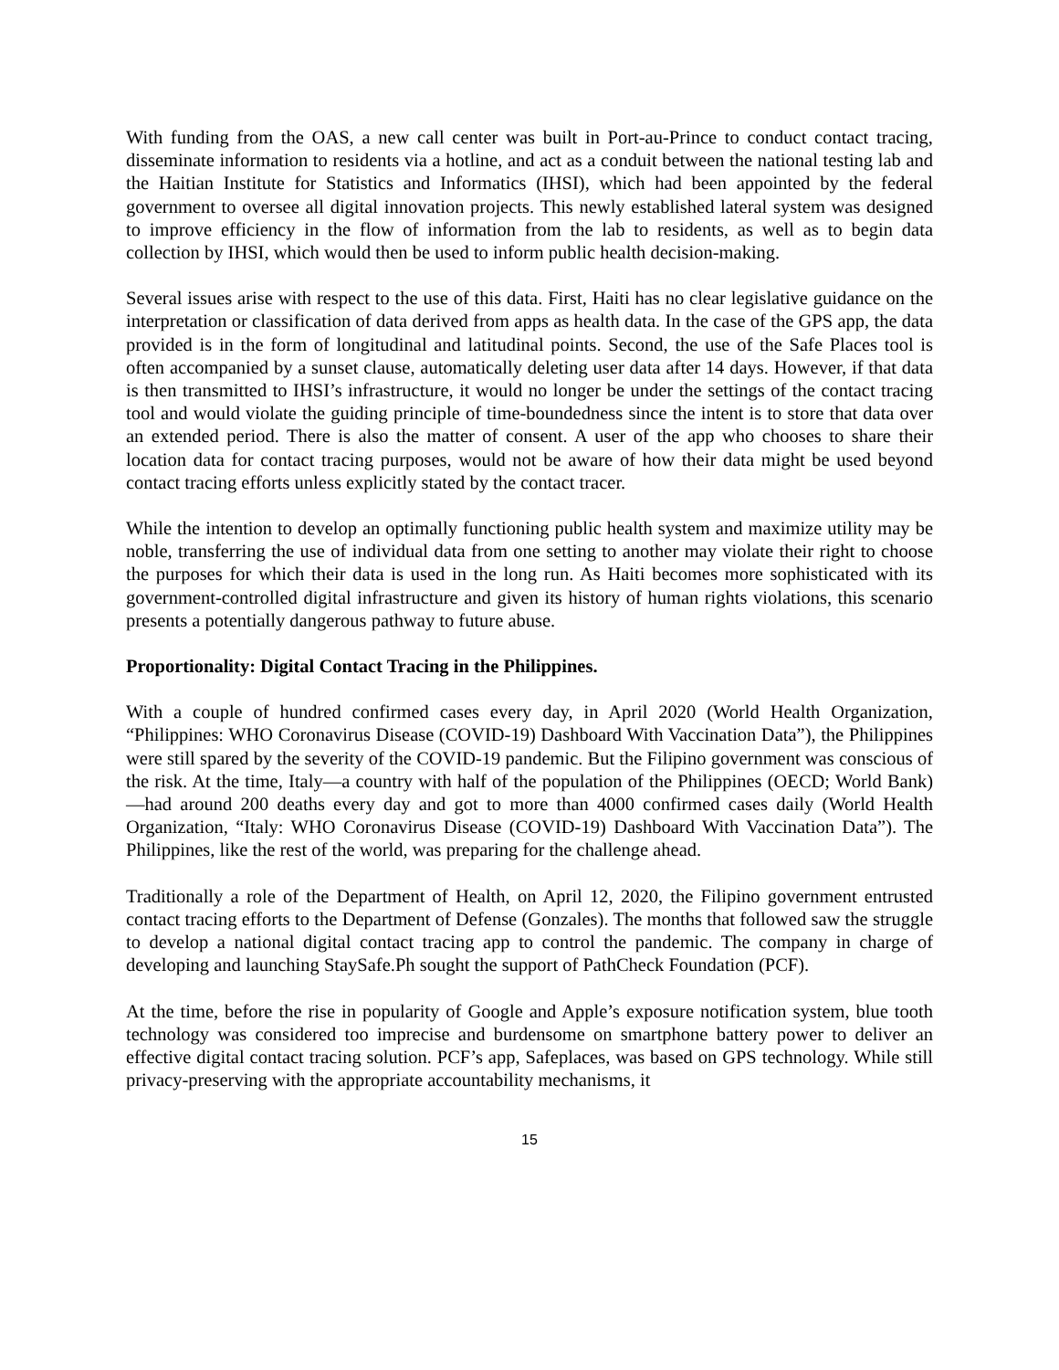With funding from the OAS, a new call center was built in Port-au-Prince to conduct contact tracing, disseminate information to residents via a hotline, and act as a conduit between the national testing lab and the Haitian Institute for Statistics and Informatics (IHSI), which had been appointed by the federal government to oversee all digital innovation projects. This newly established lateral system was designed to improve efficiency in the flow of information from the lab to residents, as well as to begin data collection by IHSI, which would then be used to inform public health decision-making.
Several issues arise with respect to the use of this data. First, Haiti has no clear legislative guidance on the interpretation or classification of data derived from apps as health data. In the case of the GPS app, the data provided is in the form of longitudinal and latitudinal points. Second, the use of the Safe Places tool is often accompanied by a sunset clause, automatically deleting user data after 14 days. However, if that data is then transmitted to IHSI’s infrastructure, it would no longer be under the settings of the contact tracing tool and would violate the guiding principle of time-boundedness since the intent is to store that data over an extended period. There is also the matter of consent. A user of the app who chooses to share their location data for contact tracing purposes, would not be aware of how their data might be used beyond contact tracing efforts unless explicitly stated by the contact tracer.
While the intention to develop an optimally functioning public health system and maximize utility may be noble, transferring the use of individual data from one setting to another may violate their right to choose the purposes for which their data is used in the long run. As Haiti becomes more sophisticated with its government-controlled digital infrastructure and given its history of human rights violations, this scenario presents a potentially dangerous pathway to future abuse.
Proportionality: Digital Contact Tracing in the Philippines.
With a couple of hundred confirmed cases every day, in April 2020 (World Health Organization, “Philippines: WHO Coronavirus Disease (COVID-19) Dashboard With Vaccination Data”), the Philippines were still spared by the severity of the COVID-19 pandemic. But the Filipino government was conscious of the risk. At the time, Italy—a country with half of the population of the Philippines (OECD; World Bank)—had around 200 deaths every day and got to more than 4000 confirmed cases daily (World Health Organization, “Italy: WHO Coronavirus Disease (COVID-19) Dashboard With Vaccination Data”). The Philippines, like the rest of the world, was preparing for the challenge ahead.
Traditionally a role of the Department of Health, on April 12, 2020, the Filipino government entrusted contact tracing efforts to the Department of Defense (Gonzales). The months that followed saw the struggle to develop a national digital contact tracing app to control the pandemic. The company in charge of developing and launching StaySafe.Ph sought the support of PathCheck Foundation (PCF).
At the time, before the rise in popularity of Google and Apple’s exposure notification system, blue tooth technology was considered too imprecise and burdensome on smartphone battery power to deliver an effective digital contact tracing solution. PCF’s app, Safeplaces, was based on GPS technology. While still privacy-preserving with the appropriate accountability mechanisms, it
15